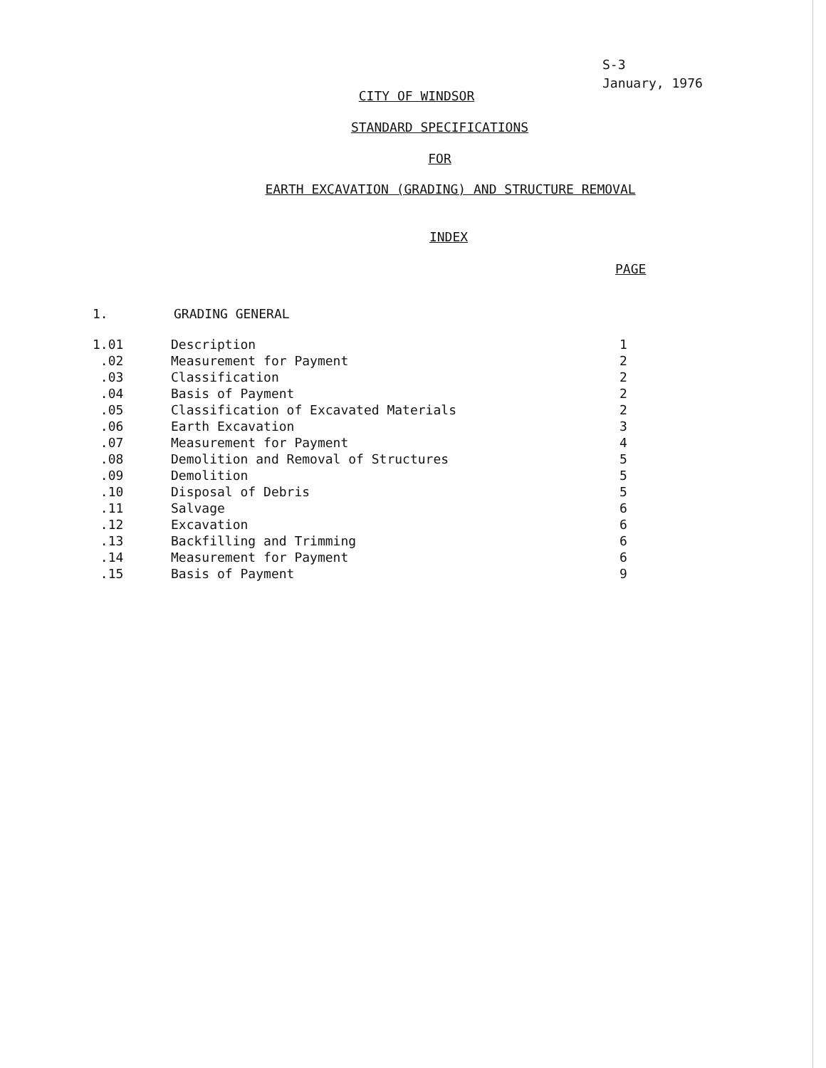S-3
January, 1976
CITY OF WINDSOR
STANDARD SPECIFICATIONS
FOR
EARTH EXCAVATION (GRADING) AND STRUCTURE REMOVAL
INDEX
PAGE
1. GRADING GENERAL
| 1.01 | Description | 1 |
| .02 | Measurement for Payment | 2 |
| .03 | Classification | 2 |
| .04 | Basis of Payment | 2 |
| .05 | Classification of Excavated Materials | 2 |
| .06 | Earth Excavation | 3 |
| .07 | Measurement for Payment | 4 |
| .08 | Demolition and Removal of Structures | 5 |
| .09 | Demolition | 5 |
| .10 | Disposal of Debris | 5 |
| .11 | Salvage | 6 |
| .12 | Excavation | 6 |
| .13 | Backfilling and Trimming | 6 |
| .14 | Measurement for Payment | 6 |
| .15 | Basis of Payment | 9 |